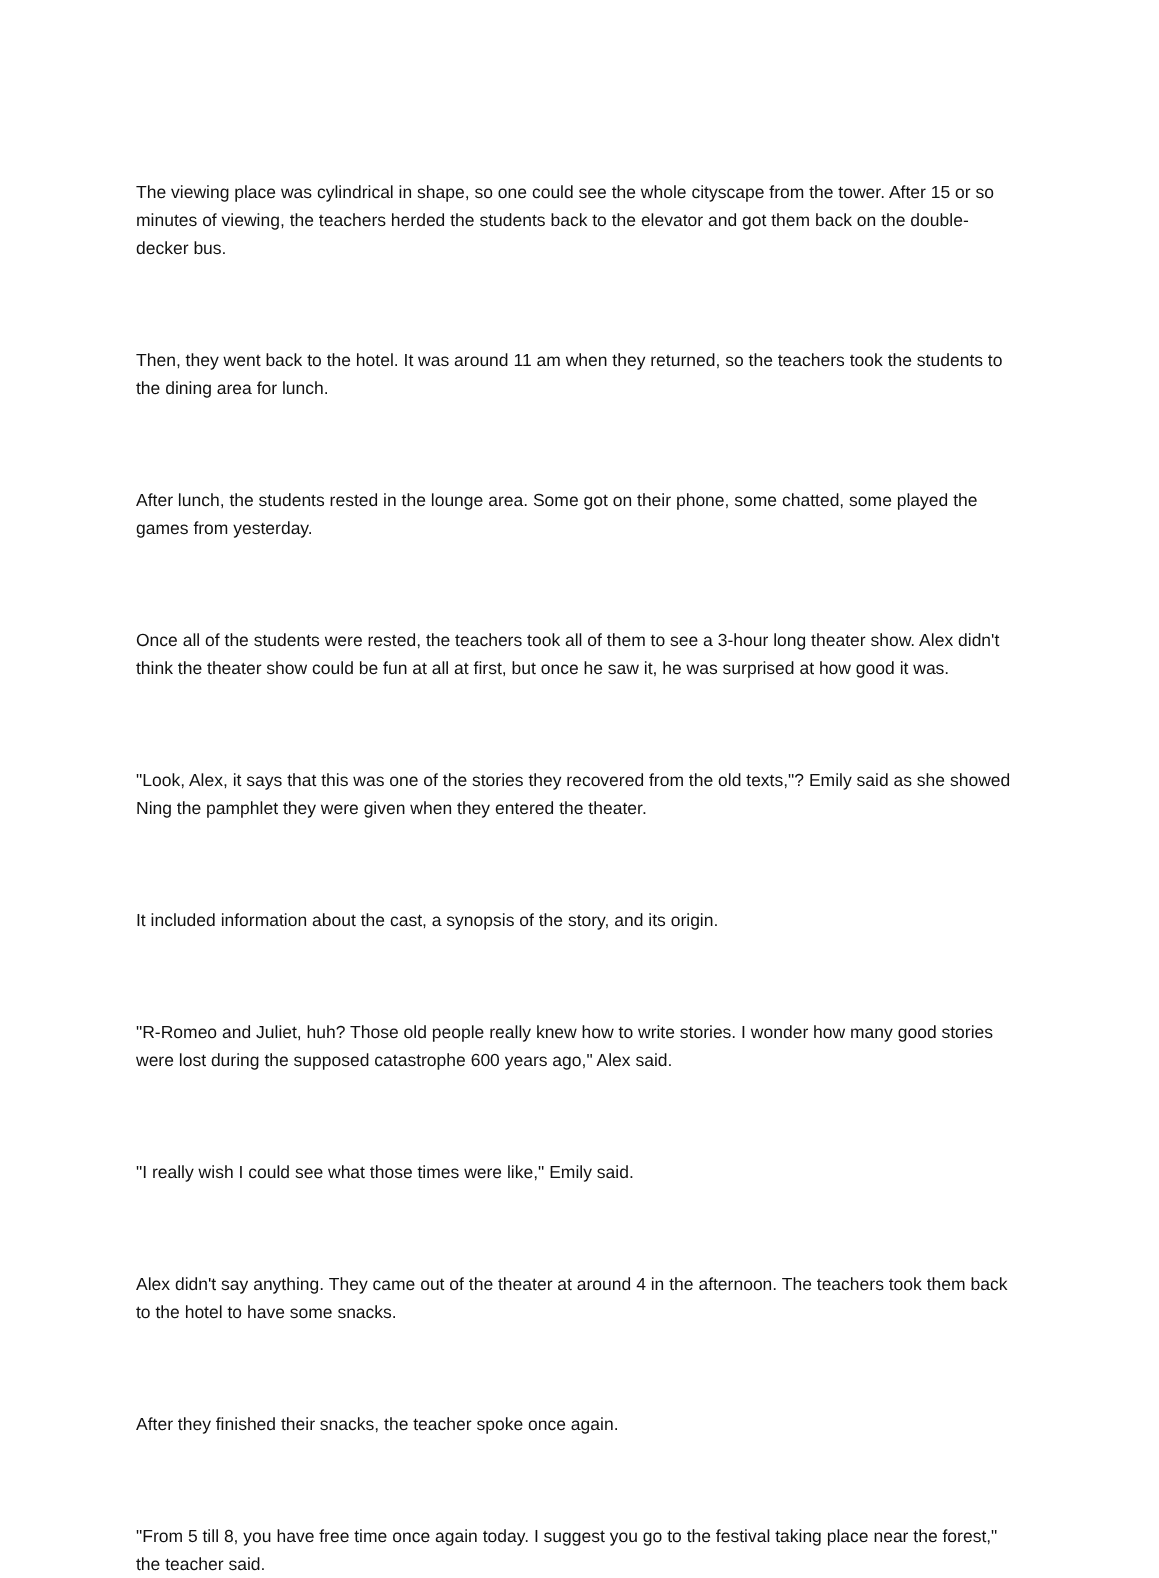The viewing place was cylindrical in shape, so one could see the whole cityscape from the tower. After 15 or so minutes of viewing, the teachers herded the students back to the elevator and got them back on the double-decker bus.
Then, they went back to the hotel. It was around 11 am when they returned, so the teachers took the students to the dining area for lunch.
After lunch, the students rested in the lounge area. Some got on their phone, some chatted, some played the games from yesterday.
Once all of the students were rested, the teachers took all of them to see a 3-hour long theater show. Alex didn't think the theater show could be fun at all at first, but once he saw it, he was surprised at how good it was.
"Look, Alex, it says that this was one of the stories they recovered from the old texts,"? Emily said as she showed Ning the pamphlet they were given when they entered the theater.
It included information about the cast, a synopsis of the story, and its origin.
"R-Romeo and Juliet, huh? Those old people really knew how to write stories. I wonder how many good stories were lost during the supposed catastrophe 600 years ago," Alex said.
"I really wish I could see what those times were like," Emily said.
Alex didn't say anything. They came out of the theater at around 4 in the afternoon. The teachers took them back to the hotel to have some snacks.
After they finished their snacks, the teacher spoke once again.
"From 5 till 8, you have free time once again today. I suggest you go to the festival taking place near the forest," the teacher said.